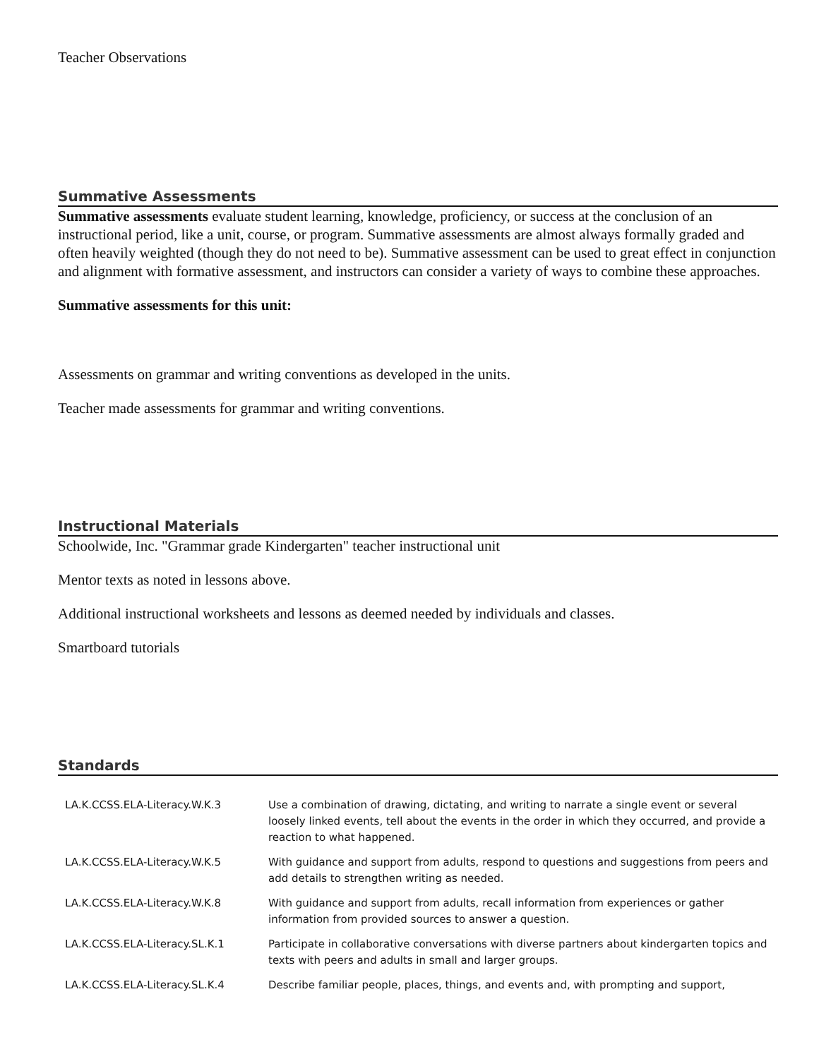Teacher Observations
Summative Assessments
Summative assessments evaluate student learning, knowledge, proficiency, or success at the conclusion of an instructional period, like a unit, course, or program. Summative assessments are almost always formally graded and often heavily weighted (though they do not need to be). Summative assessment can be used to great effect in conjunction and alignment with formative assessment, and instructors can consider a variety of ways to combine these approaches.
Summative assessments for this unit:
Assessments on grammar and writing conventions as developed in the units.
Teacher made assessments for grammar and writing conventions.
Instructional Materials
Schoolwide, Inc. "Grammar grade Kindergarten" teacher instructional unit
Mentor texts as noted in lessons above.
Additional instructional worksheets and lessons as deemed needed by individuals and classes.
Smartboard tutorials
Standards
| LA.K.CCSS.ELA-Literacy.W.K.3 | Use a combination of drawing, dictating, and writing to narrate a single event or several loosely linked events, tell about the events in the order in which they occurred, and provide a reaction to what happened. |
| LA.K.CCSS.ELA-Literacy.W.K.5 | With guidance and support from adults, respond to questions and suggestions from peers and add details to strengthen writing as needed. |
| LA.K.CCSS.ELA-Literacy.W.K.8 | With guidance and support from adults, recall information from experiences or gather information from provided sources to answer a question. |
| LA.K.CCSS.ELA-Literacy.SL.K.1 | Participate in collaborative conversations with diverse partners about kindergarten topics and texts with peers and adults in small and larger groups. |
| LA.K.CCSS.ELA-Literacy.SL.K.4 | Describe familiar people, places, things, and events and, with prompting and support, |